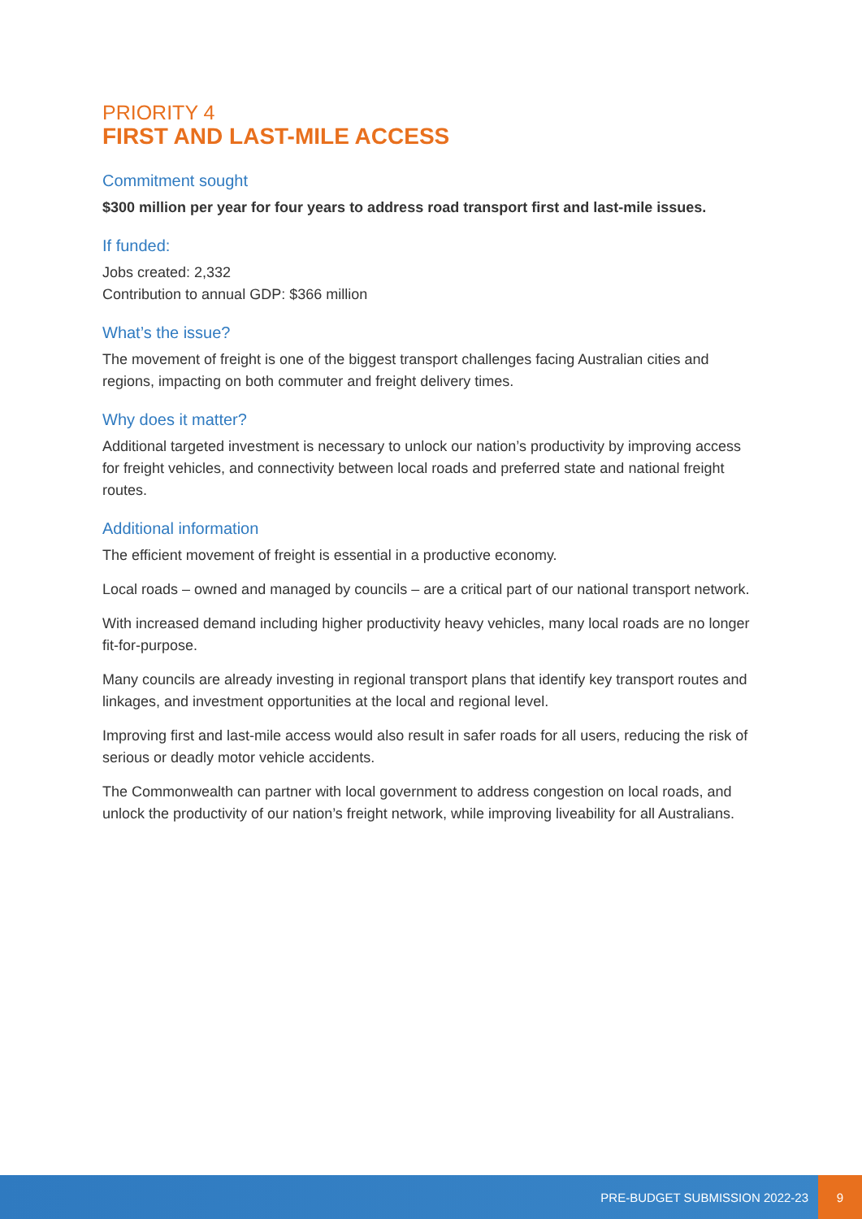PRIORITY 4
FIRST AND LAST-MILE ACCESS
Commitment sought
$300 million per year for four years to address road transport first and last-mile issues.
If funded:
Jobs created: 2,332
Contribution to annual GDP: $366 million
What’s the issue?
The movement of freight is one of the biggest transport challenges facing Australian cities and regions, impacting on both commuter and freight delivery times.
Why does it matter?
Additional targeted investment is necessary to unlock our nation’s productivity by improving access for freight vehicles, and connectivity between local roads and preferred state and national freight routes.
Additional information
The efficient movement of freight is essential in a productive economy.
Local roads – owned and managed by councils – are a critical part of our national transport network.
With increased demand including higher productivity heavy vehicles, many local roads are no longer fit-for-purpose.
Many councils are already investing in regional transport plans that identify key transport routes and linkages, and investment opportunities at the local and regional level.
Improving first and last-mile access would also result in safer roads for all users, reducing the risk of serious or deadly motor vehicle accidents.
The Commonwealth can partner with local government to address congestion on local roads, and unlock the productivity of our nation’s freight network, while improving liveability for all Australians.
PRE-BUDGET SUBMISSION 2022-23 9